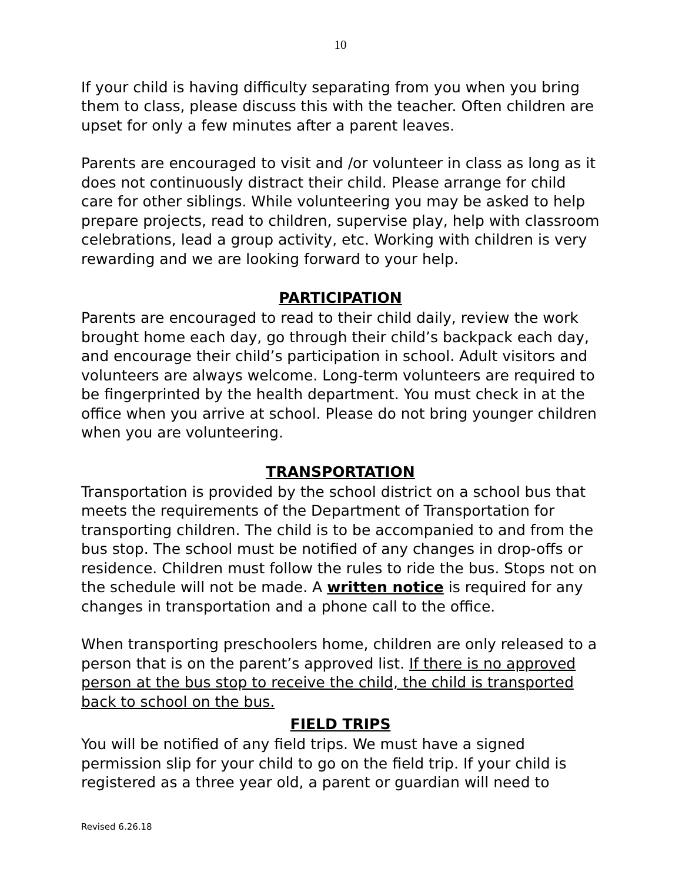10
If your child is having difficulty separating from you when you bring them to class, please discuss this with the teacher. Often children are upset for only a few minutes after a parent leaves.
Parents are encouraged to visit and /or volunteer in class as long as it does not continuously distract their child. Please arrange for child care for other siblings. While volunteering you may be asked to help prepare projects, read to children, supervise play, help with classroom celebrations, lead a group activity, etc. Working with children is very rewarding and we are looking forward to your help.
PARTICIPATION
Parents are encouraged to read to their child daily, review the work brought home each day, go through their child’s backpack each day, and encourage their child’s participation in school. Adult visitors and volunteers are always welcome. Long-term volunteers are required to be fingerprinted by the health department. You must check in at the office when you arrive at school. Please do not bring younger children when you are volunteering.
TRANSPORTATION
Transportation is provided by the school district on a school bus that meets the requirements of the Department of Transportation for transporting children. The child is to be accompanied to and from the bus stop. The school must be notified of any changes in drop-offs or residence. Children must follow the rules to ride the bus. Stops not on the schedule will not be made. A written notice is required for any changes in transportation and a phone call to the office.
When transporting preschoolers home, children are only released to a person that is on the parent’s approved list. If there is no approved person at the bus stop to receive the child, the child is transported back to school on the bus.
FIELD TRIPS
You will be notified of any field trips. We must have a signed permission slip for your child to go on the field trip. If your child is registered as a three year old, a parent or guardian will need to
Revised 6.26.18